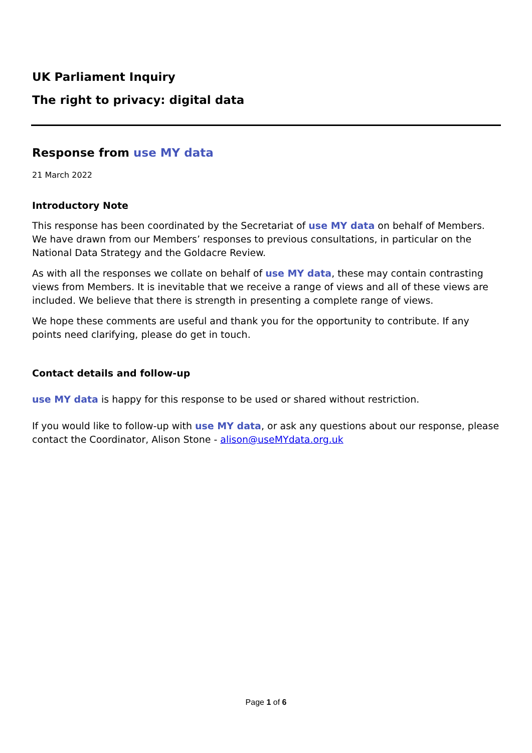UK Parliament Inquiry
The right to privacy: digital data
Response from use MY data
21 March 2022
Introductory Note
This response has been coordinated by the Secretariat of use MY data on behalf of Members. We have drawn from our Members’ responses to previous consultations, in particular on the National Data Strategy and the Goldacre Review.
As with all the responses we collate on behalf of use MY data, these may contain contrasting views from Members. It is inevitable that we receive a range of views and all of these views are included. We believe that there is strength in presenting a complete range of views.
We hope these comments are useful and thank you for the opportunity to contribute. If any points need clarifying, please do get in touch.
Contact details and follow-up
use MY data is happy for this response to be used or shared without restriction.
If you would like to follow-up with use MY data, or ask any questions about our response, please contact the Coordinator, Alison Stone - alison@useMYdata.org.uk
Page 1 of 6